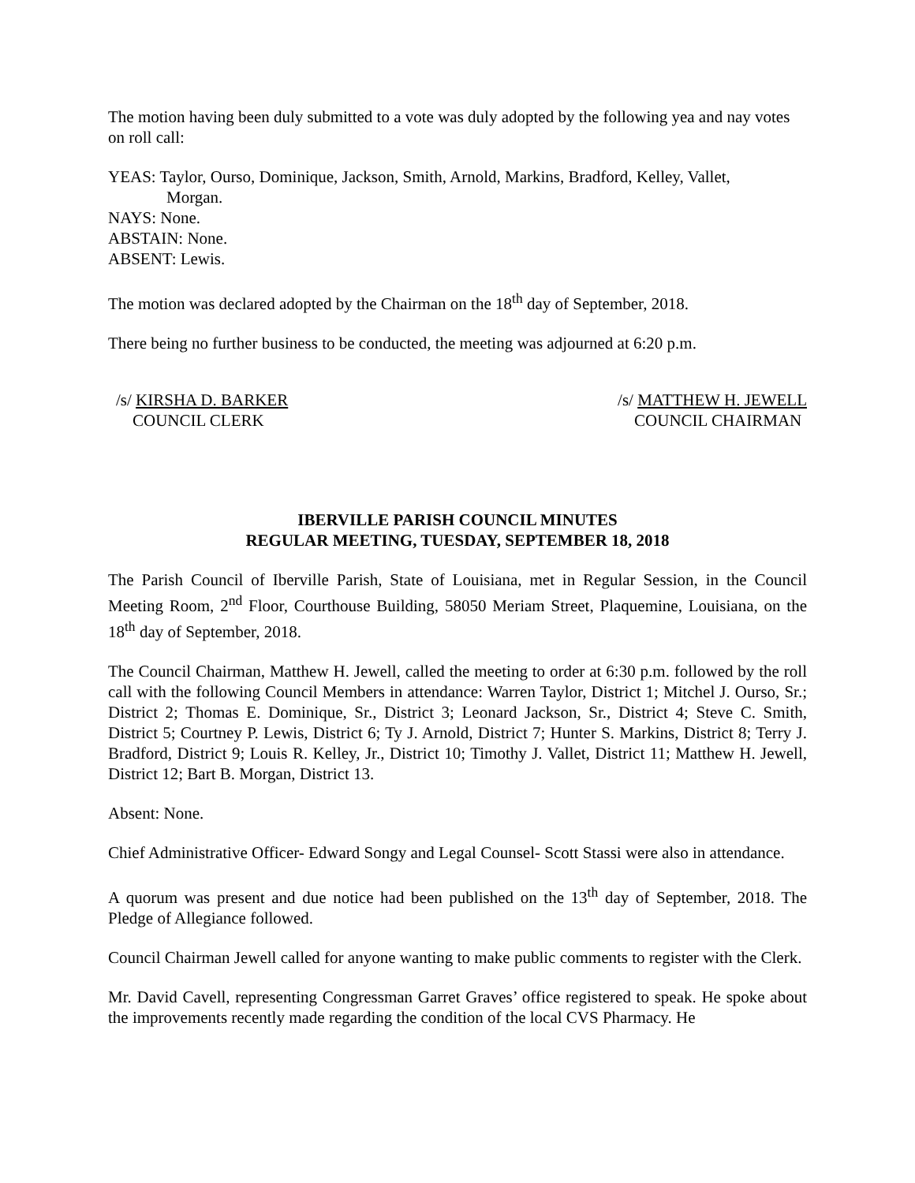The motion having been duly submitted to a vote was duly adopted by the following yea and nay votes on roll call:
YEAS: Taylor, Ourso, Dominique, Jackson, Smith, Arnold, Markins, Bradford, Kelley, Vallet,
Morgan.
NAYS: None.
ABSTAIN: None.
ABSENT: Lewis.
The motion was declared adopted by the Chairman on the 18<sup>th</sup> day of September, 2018.
There being no further business to be conducted, the meeting was adjourned at 6:20 p.m.
/s/ KIRSHA D. BARKER
COUNCIL CLERK
/s/ MATTHEW H. JEWELL
COUNCIL CHAIRMAN
IBERVILLE PARISH COUNCIL MINUTES
REGULAR MEETING, TUESDAY, SEPTEMBER 18, 2018
The Parish Council of Iberville Parish, State of Louisiana, met in Regular Session, in the Council Meeting Room, 2<sup>nd</sup> Floor, Courthouse Building, 58050 Meriam Street, Plaquemine, Louisiana, on the 18<sup>th</sup> day of September, 2018.
The Council Chairman, Matthew H. Jewell, called the meeting to order at 6:30 p.m. followed by the roll call with the following Council Members in attendance: Warren Taylor, District 1; Mitchel J. Ourso, Sr.; District 2; Thomas E. Dominique, Sr., District 3; Leonard Jackson, Sr., District 4; Steve C. Smith, District 5; Courtney P. Lewis, District 6; Ty J. Arnold, District 7; Hunter S. Markins, District 8; Terry J. Bradford, District 9; Louis R. Kelley, Jr., District 10; Timothy J. Vallet, District 11; Matthew H. Jewell, District 12; Bart B. Morgan, District 13.
Absent: None.
Chief Administrative Officer- Edward Songy and Legal Counsel- Scott Stassi were also in attendance.
A quorum was present and due notice had been published on the 13<sup>th</sup> day of September, 2018. The Pledge of Allegiance followed.
Council Chairman Jewell called for anyone wanting to make public comments to register with the Clerk.
Mr. David Cavell, representing Congressman Garret Graves’ office registered to speak. He spoke about the improvements recently made regarding the condition of the local CVS Pharmacy. He